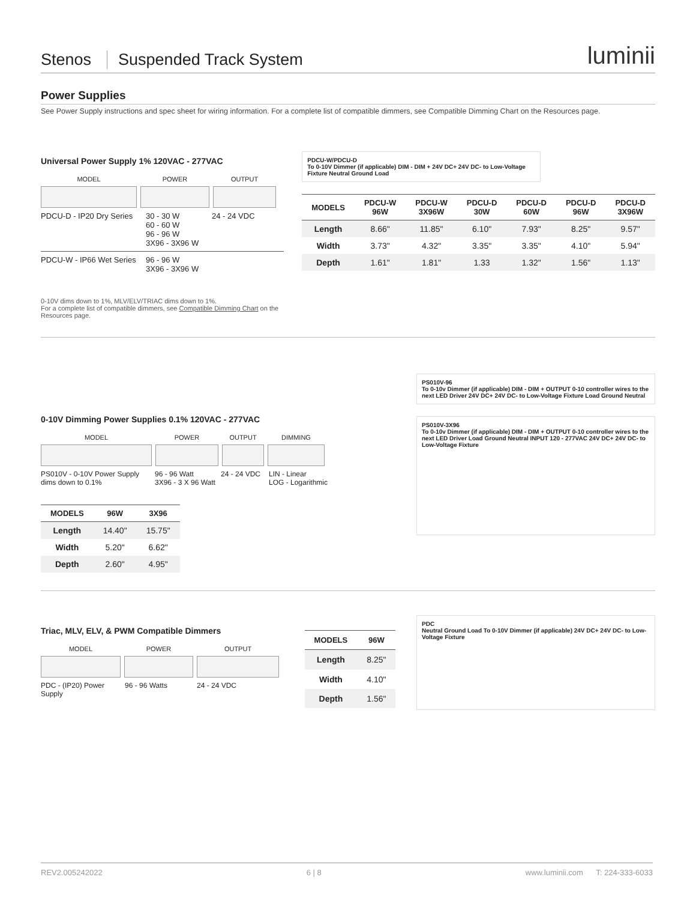Stenos
Suspended Track System
luminii
Power Supplies
See Power Supply instructions and spec sheet for wiring information. For a complete list of compatible dimmers, see Compatible Dimming Chart on the Resources page.
Universal Power Supply 1% 120VAC - 277VAC
MODEL
POWER
OUTPUT
PDCU-D - IP20 Dry Series
30 - 30 W
60 - 60 W
96 - 96 W
3X96 - 3X96 W
24 - 24 VDC
PDCU-W - IP66 Wet Series
96 - 96 W
3X96 - 3X96 W
0-10V dims down to 1%, MLV/ELV/TRIAC dims down to 1%.
For a complete list of compatible dimmers, see Compatible Dimming Chart on the Resources page.
PDCU-W/PDCU-D
To 0-10V Dimmer (if applicable) DIM - DIM + 24V DC+ 24V DC- to Low-Voltage Fixture Neutral Ground Load
| MODELS | PDCU-W 96W | PDCU-W 3X96W | PDCU-D 30W | PDCU-D 60W | PDCU-D 96W | PDCU-D 3X96W |
| --- | --- | --- | --- | --- | --- | --- |
| Length | 8.66" | 11.85" | 6.10" | 7.93" | 8.25" | 9.57" |
| Width | 3.73" | 4.32" | 3.35" | 3.35" | 4.10" | 5.94" |
| Depth | 1.61" | 1.81" | 1.33 | 1.32" | 1.56" | 1.13" |
0-10V Dimming Power Supplies 0.1% 120VAC - 277VAC
MODEL
POWER
OUTPUT
DIMMING
PS010V - 0-10V Power Supply dims down to 0.1%
96 - 96 Watt
3X96 - 3 X 96 Watt
24 - 24 VDC
LIN - Linear
LOG - Logarithmic
| MODELS | 96W | 3X96 |
| --- | --- | --- |
| Length | 14.40" | 15.75" |
| Width | 5.20" | 6.62" |
| Depth | 2.60" | 4.95" |
PS010V-96
To 0-10v Dimmer (if applicable) DIM - DIM + OUTPUT 0-10 controller wires to the next LED Driver 24V DC+ 24V DC- to Low-Voltage Fixture Load Ground Neutral
PS010V-3X96
To 0-10v Dimmer (if applicable) DIM - DIM + OUTPUT 0-10 controller wires to the next LED Driver Load Ground Neutral INPUT 120 - 277VAC 24V DC+ 24V DC- to Low-Voltage Fixture
Triac, MLV, ELV, & PWM Compatible Dimmers
MODEL
POWER
OUTPUT
PDC - (IP20) Power Supply
96 - 96 Watts
24 - 24 VDC
| MODELS | 96W |
| --- | --- |
| Length | 8.25" |
| Width | 4.10" |
| Depth | 1.56" |
PDC
Neutral Ground Load To 0-10V Dimmer (if applicable) 24V DC+ 24V DC- to Low-Voltage Fixture
REV2.005242022 6 | 8 www.luminii.com T: 224-333-6033